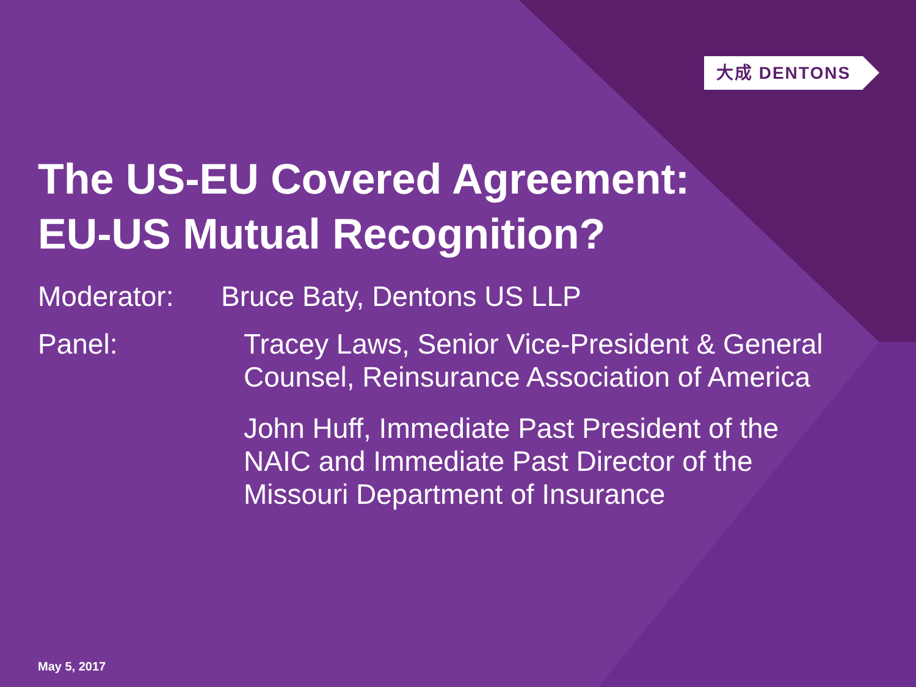大成 DENTONS
The US-EU Covered Agreement:
EU-US Mutual Recognition?
Moderator: Bruce Baty, Dentons US LLP
Panel: Tracey Laws, Senior Vice-President & General
Counsel, Reinsurance Association of America
John Huff, Immediate Past President of the
NAIC and Immediate Past Director of the
Missouri Department of Insurance
May 5, 2017